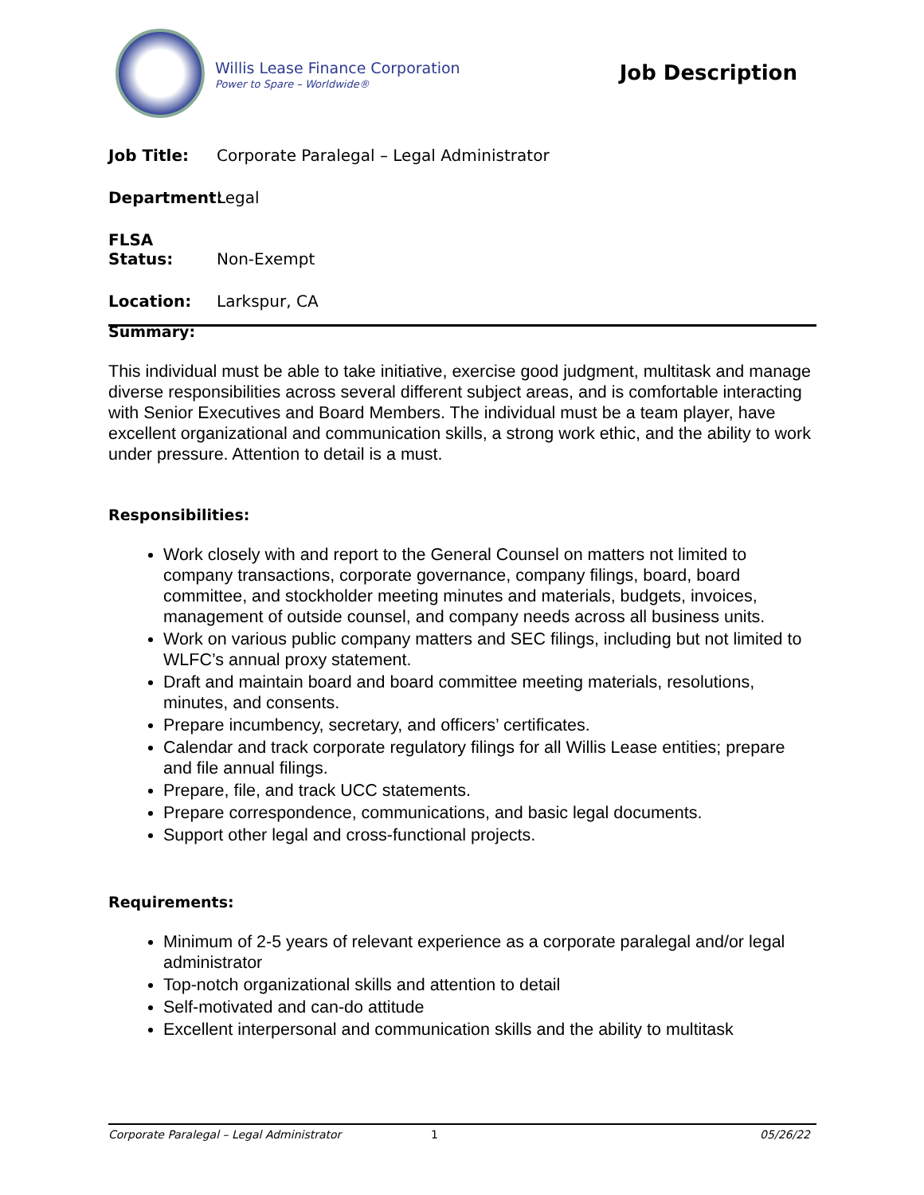Willis Lease Finance Corporation
Power to Spare – Worldwide®
Job Description
Job Title: Corporate Paralegal – Legal Administrator
Department: Legal
FLSA Status: Non-Exempt
Location: Larkspur, CA
Summary:
This individual must be able to take initiative, exercise good judgment, multitask and manage diverse responsibilities across several different subject areas, and is comfortable interacting with Senior Executives and Board Members. The individual must be a team player, have excellent organizational and communication skills, a strong work ethic, and the ability to work under pressure. Attention to detail is a must.
Responsibilities:
Work closely with and report to the General Counsel on matters not limited to company transactions, corporate governance, company filings, board, board committee, and stockholder meeting minutes and materials, budgets, invoices, management of outside counsel, and company needs across all business units.
Work on various public company matters and SEC filings, including but not limited to WLFC’s annual proxy statement.
Draft and maintain board and board committee meeting materials, resolutions, minutes, and consents.
Prepare incumbency, secretary, and officers’ certificates.
Calendar and track corporate regulatory filings for all Willis Lease entities; prepare and file annual filings.
Prepare, file, and track UCC statements.
Prepare correspondence, communications, and basic legal documents.
Support other legal and cross-functional projects.
Requirements:
Minimum of 2-5 years of relevant experience as a corporate paralegal and/or legal administrator
Top-notch organizational skills and attention to detail
Self-motivated and can-do attitude
Excellent interpersonal and communication skills and the ability to multitask
Corporate Paralegal – Legal Administrator 1 05/26/22